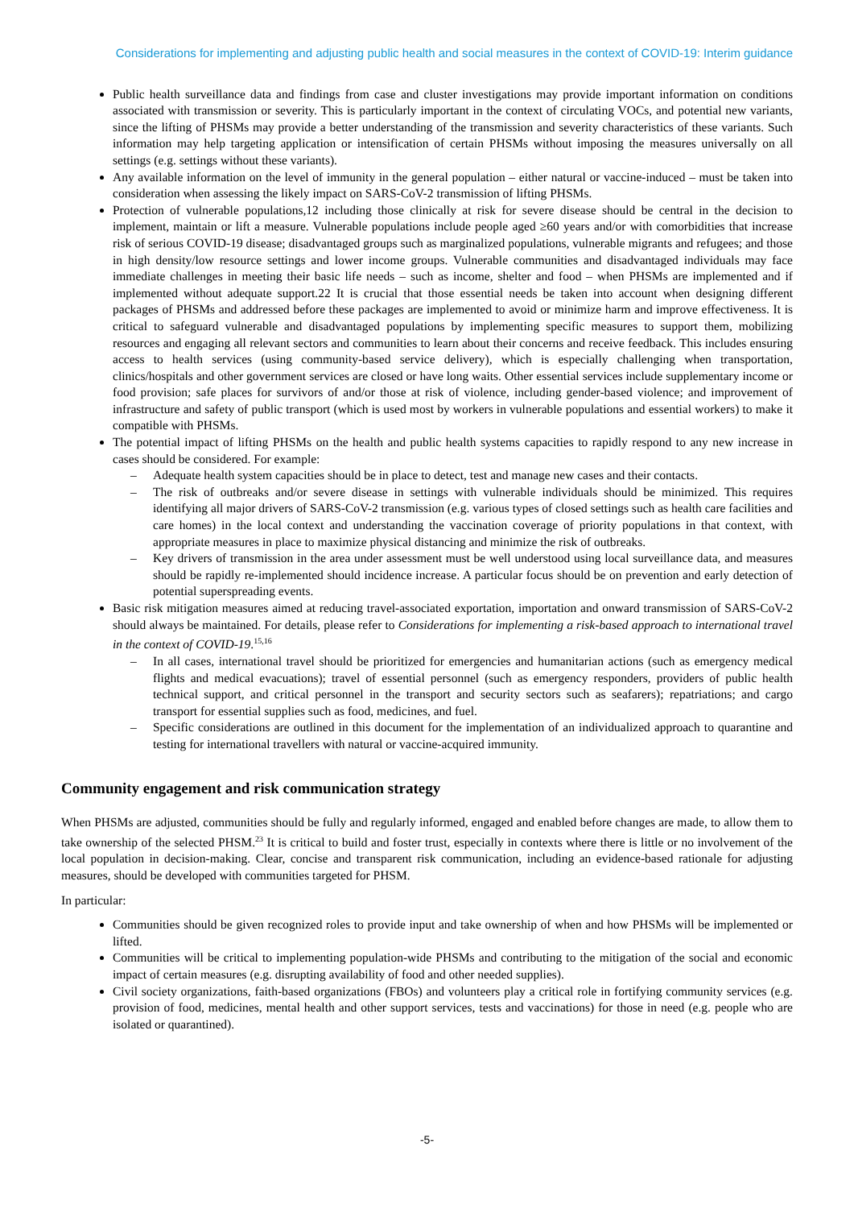Considerations for implementing and adjusting public health and social measures in the context of COVID-19: Interim guidance
Public health surveillance data and findings from case and cluster investigations may provide important information on conditions associated with transmission or severity. This is particularly important in the context of circulating VOCs, and potential new variants, since the lifting of PHSMs may provide a better understanding of the transmission and severity characteristics of these variants. Such information may help targeting application or intensification of certain PHSMs without imposing the measures universally on all settings (e.g. settings without these variants).
Any available information on the level of immunity in the general population – either natural or vaccine-induced – must be taken into consideration when assessing the likely impact on SARS-CoV-2 transmission of lifting PHSMs.
Protection of vulnerable populations,12 including those clinically at risk for severe disease should be central in the decision to implement, maintain or lift a measure. Vulnerable populations include people aged ≥60 years and/or with comorbidities that increase risk of serious COVID-19 disease; disadvantaged groups such as marginalized populations, vulnerable migrants and refugees; and those in high density/low resource settings and lower income groups. Vulnerable communities and disadvantaged individuals may face immediate challenges in meeting their basic life needs – such as income, shelter and food – when PHSMs are implemented and if implemented without adequate support.22 It is crucial that those essential needs be taken into account when designing different packages of PHSMs and addressed before these packages are implemented to avoid or minimize harm and improve effectiveness. It is critical to safeguard vulnerable and disadvantaged populations by implementing specific measures to support them, mobilizing resources and engaging all relevant sectors and communities to learn about their concerns and receive feedback. This includes ensuring access to health services (using community-based service delivery), which is especially challenging when transportation, clinics/hospitals and other government services are closed or have long waits. Other essential services include supplementary income or food provision; safe places for survivors of and/or those at risk of violence, including gender-based violence; and improvement of infrastructure and safety of public transport (which is used most by workers in vulnerable populations and essential workers) to make it compatible with PHSMs.
The potential impact of lifting PHSMs on the health and public health systems capacities to rapidly respond to any new increase in cases should be considered. For example:
– Adequate health system capacities should be in place to detect, test and manage new cases and their contacts.
– The risk of outbreaks and/or severe disease in settings with vulnerable individuals should be minimized. This requires identifying all major drivers of SARS-CoV-2 transmission (e.g. various types of closed settings such as health care facilities and care homes) in the local context and understanding the vaccination coverage of priority populations in that context, with appropriate measures in place to maximize physical distancing and minimize the risk of outbreaks.
– Key drivers of transmission in the area under assessment must be well understood using local surveillance data, and measures should be rapidly re-implemented should incidence increase. A particular focus should be on prevention and early detection of potential superspreading events.
Basic risk mitigation measures aimed at reducing travel-associated exportation, importation and onward transmission of SARS-CoV-2 should always be maintained. For details, please refer to Considerations for implementing a risk-based approach to international travel in the context of COVID-19.<sup>15,16</sup>
– In all cases, international travel should be prioritized for emergencies and humanitarian actions (such as emergency medical flights and medical evacuations); travel of essential personnel (such as emergency responders, providers of public health technical support, and critical personnel in the transport and security sectors such as seafarers); repatriations; and cargo transport for essential supplies such as food, medicines, and fuel.
– Specific considerations are outlined in this document for the implementation of an individualized approach to quarantine and testing for international travellers with natural or vaccine-acquired immunity.
Community engagement and risk communication strategy
When PHSMs are adjusted, communities should be fully and regularly informed, engaged and enabled before changes are made, to allow them to take ownership of the selected PHSM.<sup>23</sup> It is critical to build and foster trust, especially in contexts where there is little or no involvement of the local population in decision-making. Clear, concise and transparent risk communication, including an evidence-based rationale for adjusting measures, should be developed with communities targeted for PHSM.
In particular:
Communities should be given recognized roles to provide input and take ownership of when and how PHSMs will be implemented or lifted.
Communities will be critical to implementing population-wide PHSMs and contributing to the mitigation of the social and economic impact of certain measures (e.g. disrupting availability of food and other needed supplies).
Civil society organizations, faith-based organizations (FBOs) and volunteers play a critical role in fortifying community services (e.g. provision of food, medicines, mental health and other support services, tests and vaccinations) for those in need (e.g. people who are isolated or quarantined).
-5-